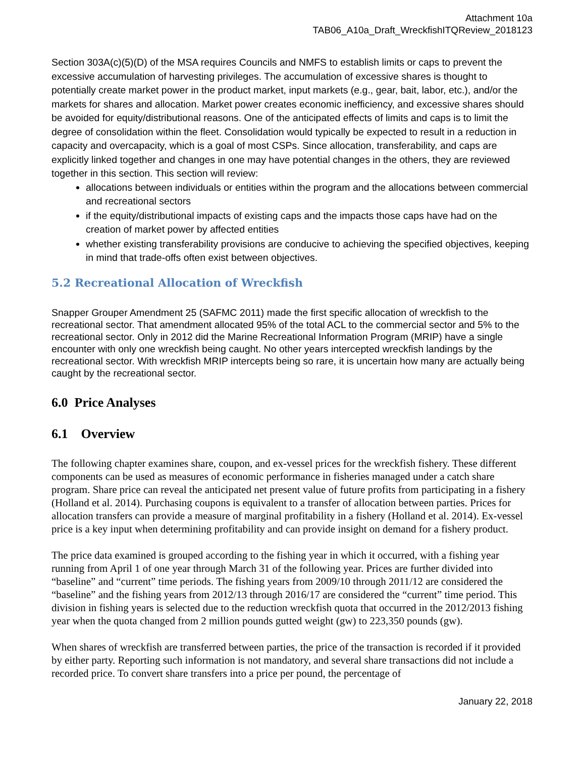Attachment 10a
TAB06_A10a_Draft_WreckfishITQReview_2018123
Section 303A(c)(5)(D) of the MSA requires Councils and NMFS to establish limits or caps to prevent the excessive accumulation of harvesting privileges. The accumulation of excessive shares is thought to potentially create market power in the product market, input markets (e.g., gear, bait, labor, etc.), and/or the markets for shares and allocation. Market power creates economic inefficiency, and excessive shares should be avoided for equity/distributional reasons. One of the anticipated effects of limits and caps is to limit the degree of consolidation within the fleet. Consolidation would typically be expected to result in a reduction in capacity and overcapacity, which is a goal of most CSPs. Since allocation, transferability, and caps are explicitly linked together and changes in one may have potential changes in the others, they are reviewed together in this section. This section will review:
allocations between individuals or entities within the program and the allocations between commercial and recreational sectors
if the equity/distributional impacts of existing caps and the impacts those caps have had on the creation of market power by affected entities
whether existing transferability provisions are conducive to achieving the specified objectives, keeping in mind that trade-offs often exist between objectives.
5.2 Recreational Allocation of Wreckfish
Snapper Grouper Amendment 25 (SAFMC 2011) made the first specific allocation of wreckfish to the recreational sector. That amendment allocated 95% of the total ACL to the commercial sector and 5% to the recreational sector. Only in 2012 did the Marine Recreational Information Program (MRIP) have a single encounter with only one wreckfish being caught. No other years intercepted wreckfish landings by the recreational sector. With wreckfish MRIP intercepts being so rare, it is uncertain how many are actually being caught by the recreational sector.
6.0 Price Analyses
6.1 Overview
The following chapter examines share, coupon, and ex-vessel prices for the wreckfish fishery. These different components can be used as measures of economic performance in fisheries managed under a catch share program. Share price can reveal the anticipated net present value of future profits from participating in a fishery (Holland et al. 2014). Purchasing coupons is equivalent to a transfer of allocation between parties. Prices for allocation transfers can provide a measure of marginal profitability in a fishery (Holland et al. 2014). Ex-vessel price is a key input when determining profitability and can provide insight on demand for a fishery product.
The price data examined is grouped according to the fishing year in which it occurred, with a fishing year running from April 1 of one year through March 31 of the following year. Prices are further divided into “baseline” and “current” time periods. The fishing years from 2009/10 through 2011/12 are considered the “baseline” and the fishing years from 2012/13 through 2016/17 are considered the “current” time period. This division in fishing years is selected due to the reduction wreckfish quota that occurred in the 2012/2013 fishing year when the quota changed from 2 million pounds gutted weight (gw) to 223,350 pounds (gw).
When shares of wreckfish are transferred between parties, the price of the transaction is recorded if it provided by either party. Reporting such information is not mandatory, and several share transactions did not include a recorded price. To convert share transfers into a price per pound, the percentage of
January 22, 2018